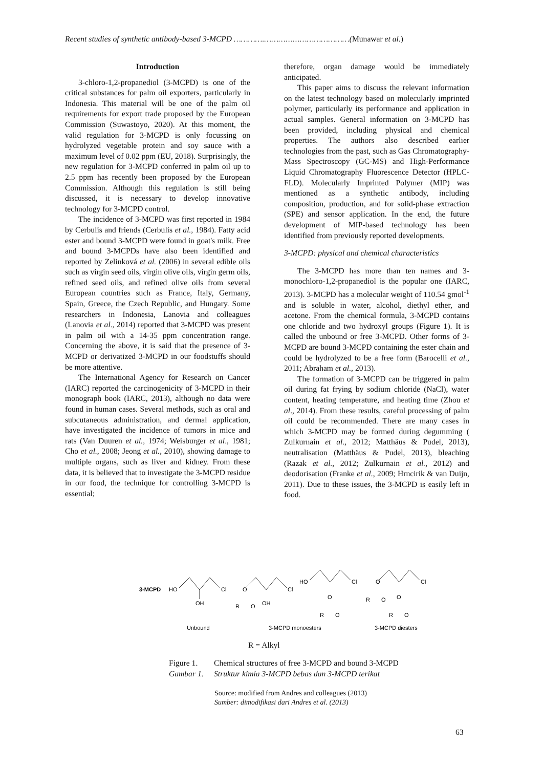Recent studies of synthetic antibody-based 3-MCPD ………….………………………………(Munawar et al.)
Introduction
3-chloro-1,2-propanediol (3-MCPD) is one of the critical substances for palm oil exporters, particularly in Indonesia. This material will be one of the palm oil requirements for export trade proposed by the European Commission (Suwastoyo, 2020). At this moment, the valid regulation for 3-MCPD is only focussing on hydrolyzed vegetable protein and soy sauce with a maximum level of 0.02 ppm (EU, 2018). Surprisingly, the new regulation for 3-MCPD conferred in palm oil up to 2.5 ppm has recently been proposed by the European Commission. Although this regulation is still being discussed, it is necessary to develop innovative technology for 3-MCPD control.
The incidence of 3-MCPD was first reported in 1984 by Cerbulis and friends (Cerbulis et al., 1984). Fatty acid ester and bound 3-MCPD were found in goat's milk. Free and bound 3-MCPDs have also been identified and reported by Zelinková et al. (2006) in several edible oils such as virgin seed oils, virgin olive oils, virgin germ oils, refined seed oils, and refined olive oils from several European countries such as France, Italy, Germany, Spain, Greece, the Czech Republic, and Hungary. Some researchers in Indonesia, Lanovia and colleagues (Lanovia et al., 2014) reported that 3-MCPD was present in palm oil with a 14-35 ppm concentration range. Concerning the above, it is said that the presence of 3-MCPD or derivatized 3-MCPD in our foodstuffs should be more attentive.
The International Agency for Research on Cancer (IARC) reported the carcinogenicity of 3-MCPD in their monograph book (IARC, 2013), although no data were found in human cases. Several methods, such as oral and subcutaneous administration, and dermal application, have investigated the incidence of tumors in mice and rats (Van Duuren et al., 1974; Weisburger et al., 1981; Cho et al., 2008; Jeong et al., 2010), showing damage to multiple organs, such as liver and kidney. From these data, it is believed that to investigate the 3-MCPD residue in our food, the technique for controlling 3-MCPD is essential;
therefore, organ damage would be immediately anticipated.
This paper aims to discuss the relevant information on the latest technology based on molecularly imprinted polymer, particularly its performance and application in actual samples. General information on 3-MCPD has been provided, including physical and chemical properties. The authors also described earlier technologies from the past, such as Gas Chromatography-Mass Spectroscopy (GC-MS) and High-Performance Liquid Chromatography Fluorescence Detector (HPLC-FLD). Molecularly Imprinted Polymer (MIP) was mentioned as a synthetic antibody, including composition, production, and for solid-phase extraction (SPE) and sensor application. In the end, the future development of MIP-based technology has been identified from previously reported developments.
3-MCPD: physical and chemical characteristics
The 3-MCPD has more than ten names and 3-monochloro-1,2-propanediol is the popular one (IARC, 2013). 3-MCPD has a molecular weight of 110.54 gmol<sup>-1</sup> and is soluble in water, alcohol, diethyl ether, and acetone. From the chemical formula, 3-MCPD contains one chloride and two hydroxyl groups (Figure 1). It is called the unbound or free 3-MCPD. Other forms of 3-MCPD are bound 3-MCPD containing the ester chain and could be hydrolyzed to be a free form (Barocelli et al., 2011; Abraham et al., 2013).
The formation of 3-MCPD can be triggered in palm oil during fat frying by sodium chloride (NaCl), water content, heating temperature, and heating time (Zhou et al., 2014). From these results, careful processing of palm oil could be recommended. There are many cases in which 3-MCPD may be formed during degumming ( Zulkurnain et al., 2012; Matthäus & Pudel, 2013), neutralisation (Matthäus & Pudel, 2013), bleaching (Razak et al., 2012; Zulkurnain et al., 2012) and deodorisation (Franke et al., 2009; Hrncirik & van Duijn, 2011). Due to these issues, the 3-MCPD is easily left in food.
3-MCPD
HO
OH
Cl
Cl
OH
R
O
O
HO
Cl
O
R
O
Cl
O
R
O
O
R
O
Unbound
3-MCPD monoesters
3-MCPD diesters
R = Alkyl
Figure 1. Chemical structures of free 3-MCPD and bound 3-MCPD
Gambar 1. Struktur kimia 3-MCPD bebas dan 3-MCPD terikat
Source: modified from Andres and colleagues (2013)
Sumber: dimodifikasi dari Andres et al. (2013)
63